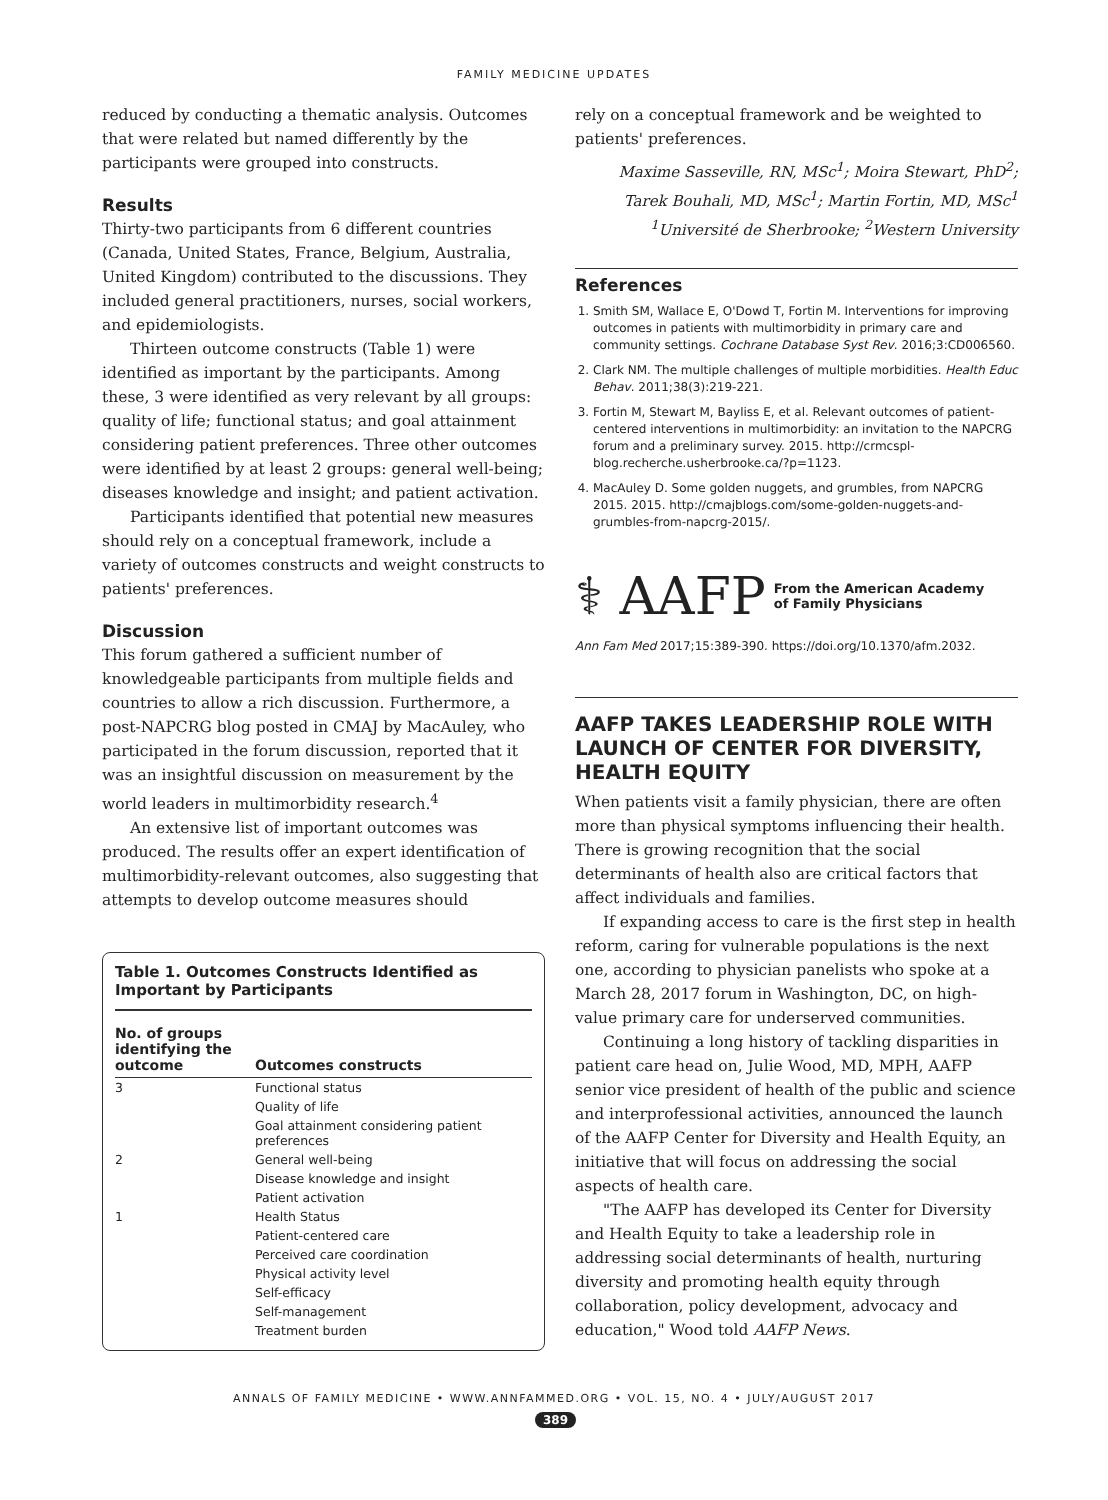FAMILY MEDICINE UPDATES
reduced by conducting a thematic analysis. Outcomes that were related but named differently by the participants were grouped into constructs.
Results
Thirty-two participants from 6 different countries (Canada, United States, France, Belgium, Australia, United Kingdom) contributed to the discussions. They included general practitioners, nurses, social workers, and epidemiologists.
Thirteen outcome constructs (Table 1) were identified as important by the participants. Among these, 3 were identified as very relevant by all groups: quality of life; functional status; and goal attainment considering patient preferences. Three other outcomes were identified by at least 2 groups: general well-being; diseases knowledge and insight; and patient activation.
Participants identified that potential new measures should rely on a conceptual framework, include a variety of outcomes constructs and weight constructs to patients' preferences.
Discussion
This forum gathered a sufficient number of knowledgeable participants from multiple fields and countries to allow a rich discussion. Furthermore, a post-NAPCRG blog posted in CMAJ by MacAuley, who participated in the forum discussion, reported that it was an insightful discussion on measurement by the world leaders in multimorbidity research.<sup>4</sup>
An extensive list of important outcomes was produced. The results offer an expert identification of multimorbidity-relevant outcomes, also suggesting that attempts to develop outcome measures should
Table 1. Outcomes Constructs Identified as Important by Participants
| No. of groups identifying the outcome | Outcomes constructs |
| --- | --- |
| 3 | Functional status |
| | Quality of life |
| | Goal attainment considering patient preferences |
| 2 | General well-being |
| | Disease knowledge and insight |
| | Patient activation |
| 1 | Health Status |
| | Patient-centered care |
| | Perceived care coordination |
| | Physical activity level |
| | Self-efficacy |
| | Self-management |
| | Treatment burden |
rely on a conceptual framework and be weighted to patients' preferences.
Maxime Sasseville, RN, MSc<sup>1</sup>; Moira Stewart, PhD<sup>2</sup>;
Tarek Bouhali, MD, MSc<sup>1</sup>; Martin Fortin, MD, MSc<sup>1</sup>
<sup>1</sup> Université de Sherbrooke; <sup>2</sup>Western University
References
1. Smith SM, Wallace E, O'Dowd T, Fortin M. Interventions for improving outcomes in patients with multimorbidity in primary care and community settings. Cochrane Database Syst Rev. 2016;3:CD006560.
2. Clark NM. The multiple challenges of multiple morbidities. Health Educ Behav. 2011;38(3):219-221.
3. Fortin M, Stewart M, Bayliss E, et al. Relevant outcomes of patient-centered interventions in multimorbidity: an invitation to the NAPCRG forum and a preliminary survey. 2015. http://crmcspl-blog.recherche.usherbrooke.ca/?p=1123.
4. MacAuley D. Some golden nuggets, and grumbles, from NAPCRG 2015. 2015. http://cmajblogs.com/some-golden-nuggets-and-grumbles-from-napcrg-2015/.
⚕ AAFP From the American Academy
of Family Physicians
Ann Fam Med 2017;15:389-390. https://doi.org/10.1370/afm.2032.
AAFP TAKES LEADERSHIP ROLE WITH LAUNCH OF CENTER FOR DIVERSITY, HEALTH EQUITY
When patients visit a family physician, there are often more than physical symptoms influencing their health. There is growing recognition that the social determinants of health also are critical factors that affect individuals and families.
If expanding access to care is the first step in health reform, caring for vulnerable populations is the next one, according to physician panelists who spoke at a March 28, 2017 forum in Washington, DC, on high-value primary care for underserved communities.
Continuing a long history of tackling disparities in patient care head on, Julie Wood, MD, MPH, AAFP senior vice president of health of the public and science and interprofessional activities, announced the launch of the AAFP Center for Diversity and Health Equity, an initiative that will focus on addressing the social aspects of health care.
"The AAFP has developed its Center for Diversity and Health Equity to take a leadership role in addressing social determinants of health, nurturing diversity and promoting health equity through collaboration, policy development, advocacy and education," Wood told AAFP News.
ANNALS OF FAMILY MEDICINE • WWW.ANNFAMMED.ORG • VOL. 15, NO. 4 • JULY/AUGUST 2017
389